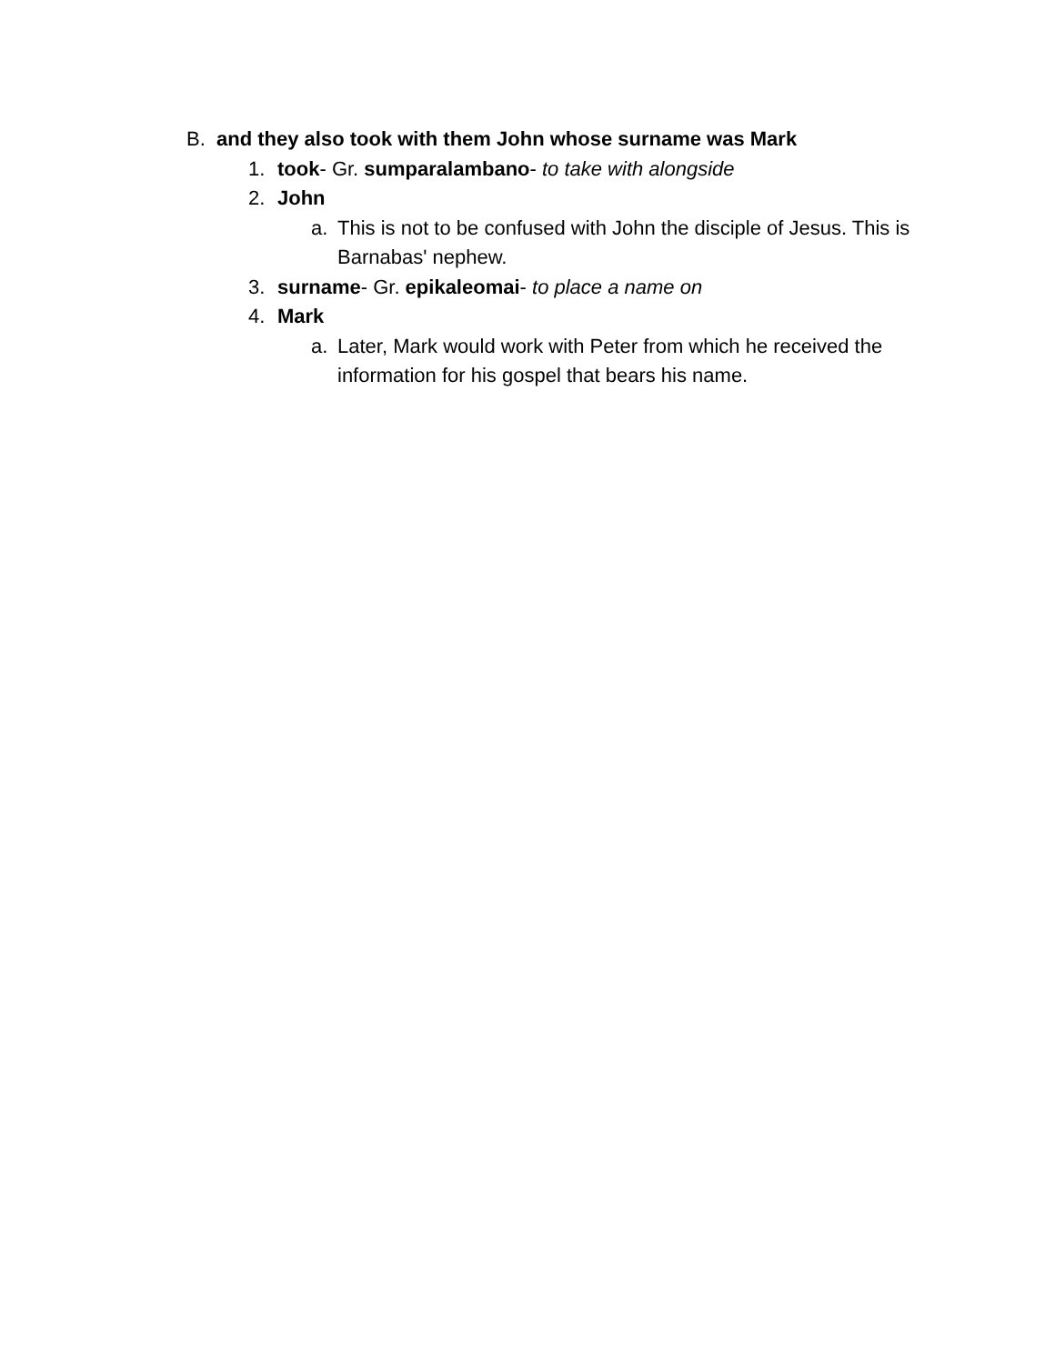B. and they also took with them John whose surname was Mark
1. took- Gr. sumparalambano- to take with alongside
2. John
a. This is not to be confused with John the disciple of Jesus. This is Barnabas' nephew.
3. surname- Gr. epikaleomai- to place a name on
4. Mark
a. Later, Mark would work with Peter from which he received the information for his gospel that bears his name.